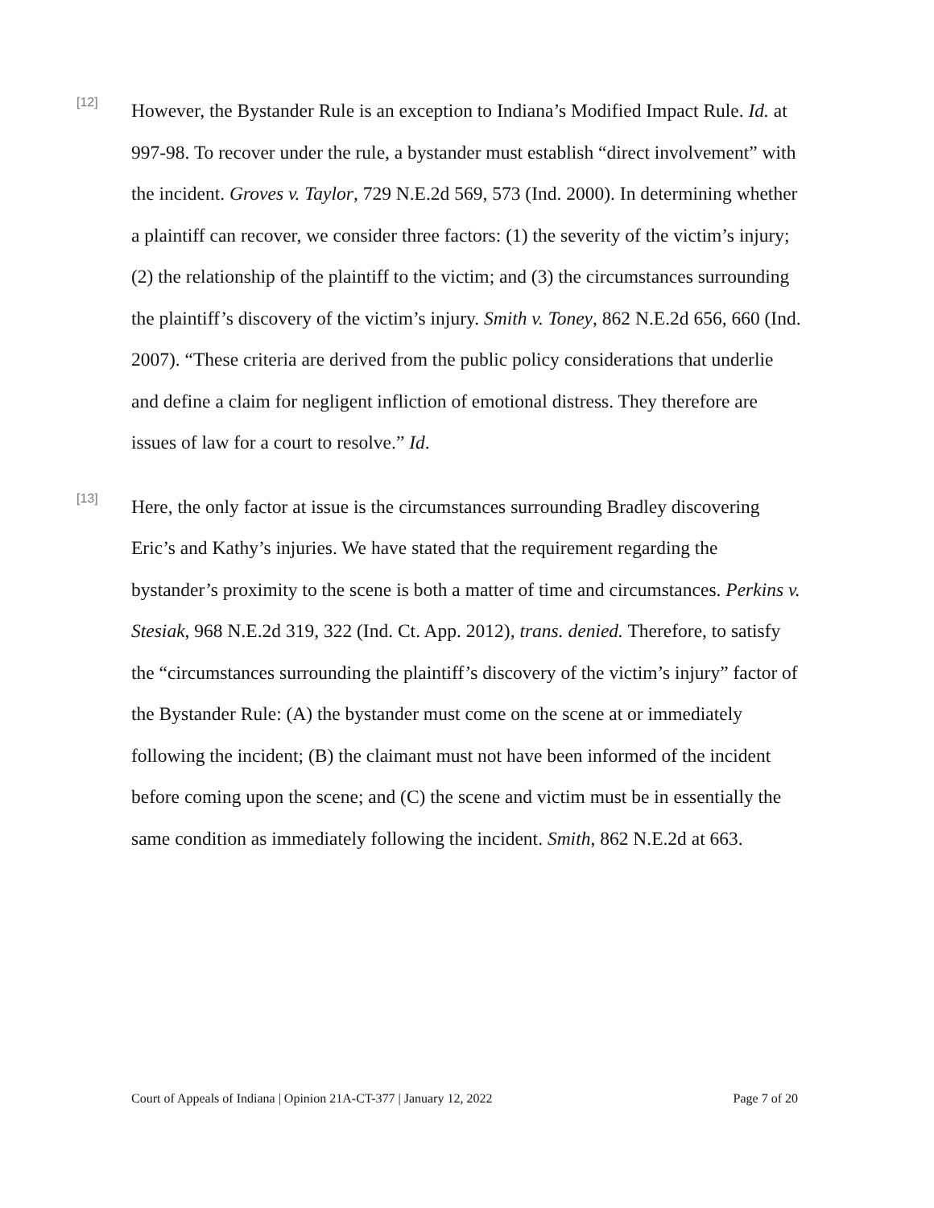[12]
However, the Bystander Rule is an exception to Indiana’s Modified Impact Rule. Id. at 997-98. To recover under the rule, a bystander must establish “direct involvement” with the incident. Groves v. Taylor, 729 N.E.2d 569, 573 (Ind. 2000). In determining whether a plaintiff can recover, we consider three factors: (1) the severity of the victim’s injury; (2) the relationship of the plaintiff to the victim; and (3) the circumstances surrounding the plaintiff’s discovery of the victim’s injury. Smith v. Toney, 862 N.E.2d 656, 660 (Ind. 2007). “These criteria are derived from the public policy considerations that underlie and define a claim for negligent infliction of emotional distress. They therefore are issues of law for a court to resolve.” Id.
[13]
Here, the only factor at issue is the circumstances surrounding Bradley discovering Eric’s and Kathy’s injuries. We have stated that the requirement regarding the bystander’s proximity to the scene is both a matter of time and circumstances. Perkins v. Stesiak, 968 N.E.2d 319, 322 (Ind. Ct. App. 2012), trans. denied. Therefore, to satisfy the “circumstances surrounding the plaintiff’s discovery of the victim’s injury” factor of the Bystander Rule: (A) the bystander must come on the scene at or immediately following the incident; (B) the claimant must not have been informed of the incident before coming upon the scene; and (C) the scene and victim must be in essentially the same condition as immediately following the incident. Smith, 862 N.E.2d at 663.
Court of Appeals of Indiana | Opinion 21A-CT-377 | January 12, 2022 Page 7 of 20